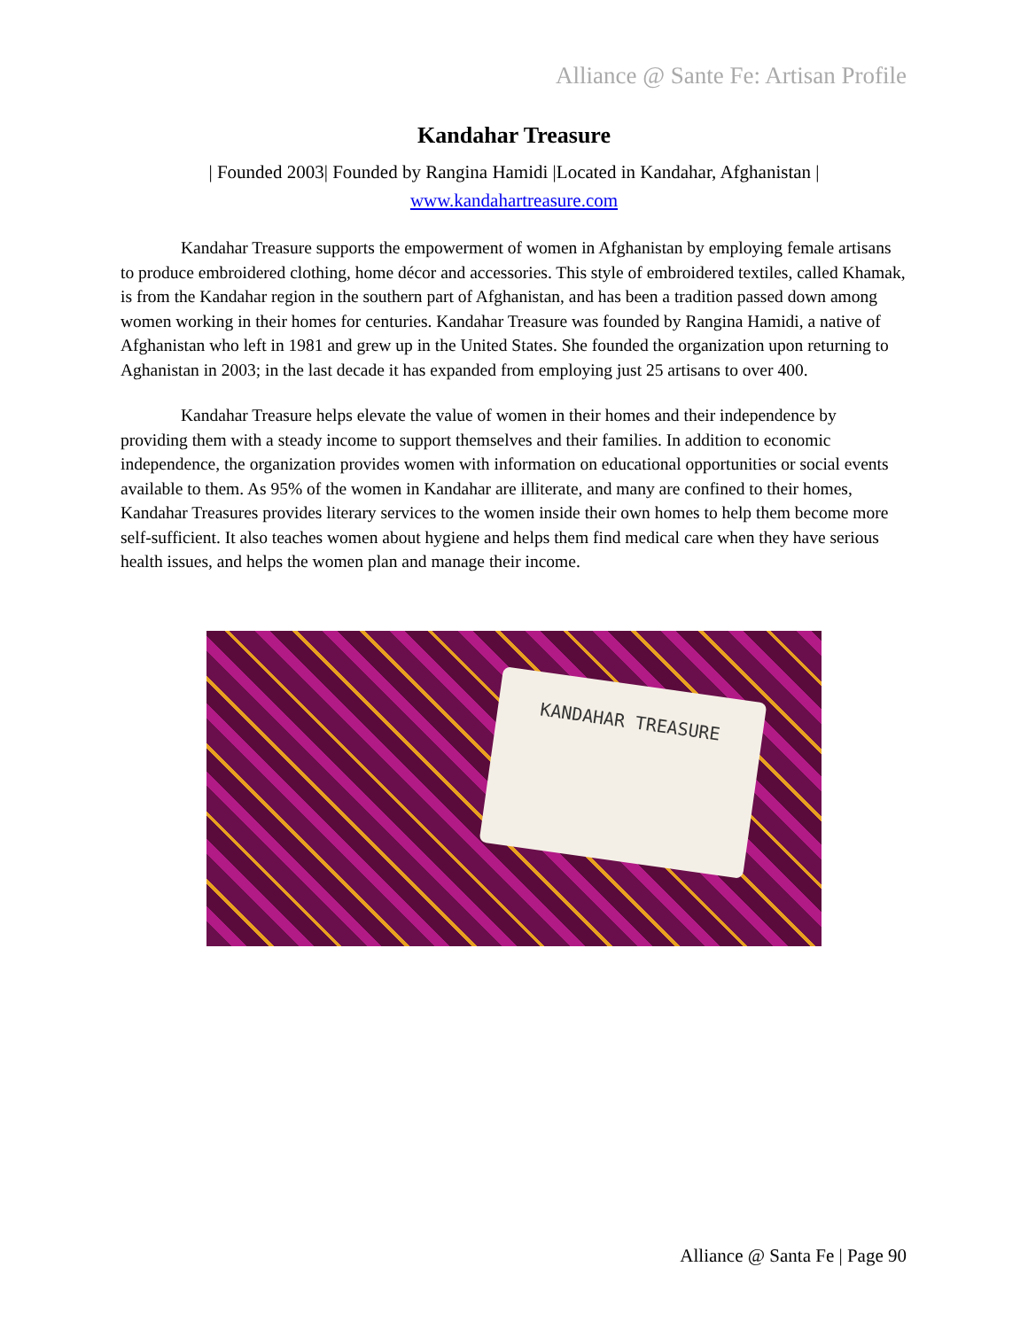Alliance @ Sante Fe: Artisan Profile
Kandahar Treasure
| Founded 2003| Founded by Rangina Hamidi |Located in Kandahar, Afghanistan |
www.kandahartreasure.com
Kandahar Treasure supports the empowerment of women in Afghanistan by employing female artisans to produce embroidered clothing, home décor and accessories. This style of embroidered textiles, called Khamak, is from the Kandahar region in the southern part of Afghanistan, and has been a tradition passed down among women working in their homes for centuries. Kandahar Treasure was founded by Rangina Hamidi, a native of Afghanistan who left in 1981 and grew up in the United States. She founded the organization upon returning to Aghanistan in 2003; in the last decade it has expanded from employing just 25 artisans to over 400.
Kandahar Treasure helps elevate the value of women in their homes and their independence by providing them with a steady income to support themselves and their families. In addition to economic independence, the organization provides women with information on educational opportunities or social events available to them. As 95% of the women in Kandahar are illiterate, and many are confined to their homes, Kandahar Treasures provides literary services to the women inside their own homes to help them become more self-sufficient. It also teaches women about hygiene and helps them find medical care when they have serious health issues, and helps the women plan and manage their income.
KANDAHAR TREASURE
Alliance @ Santa Fe | Page 90